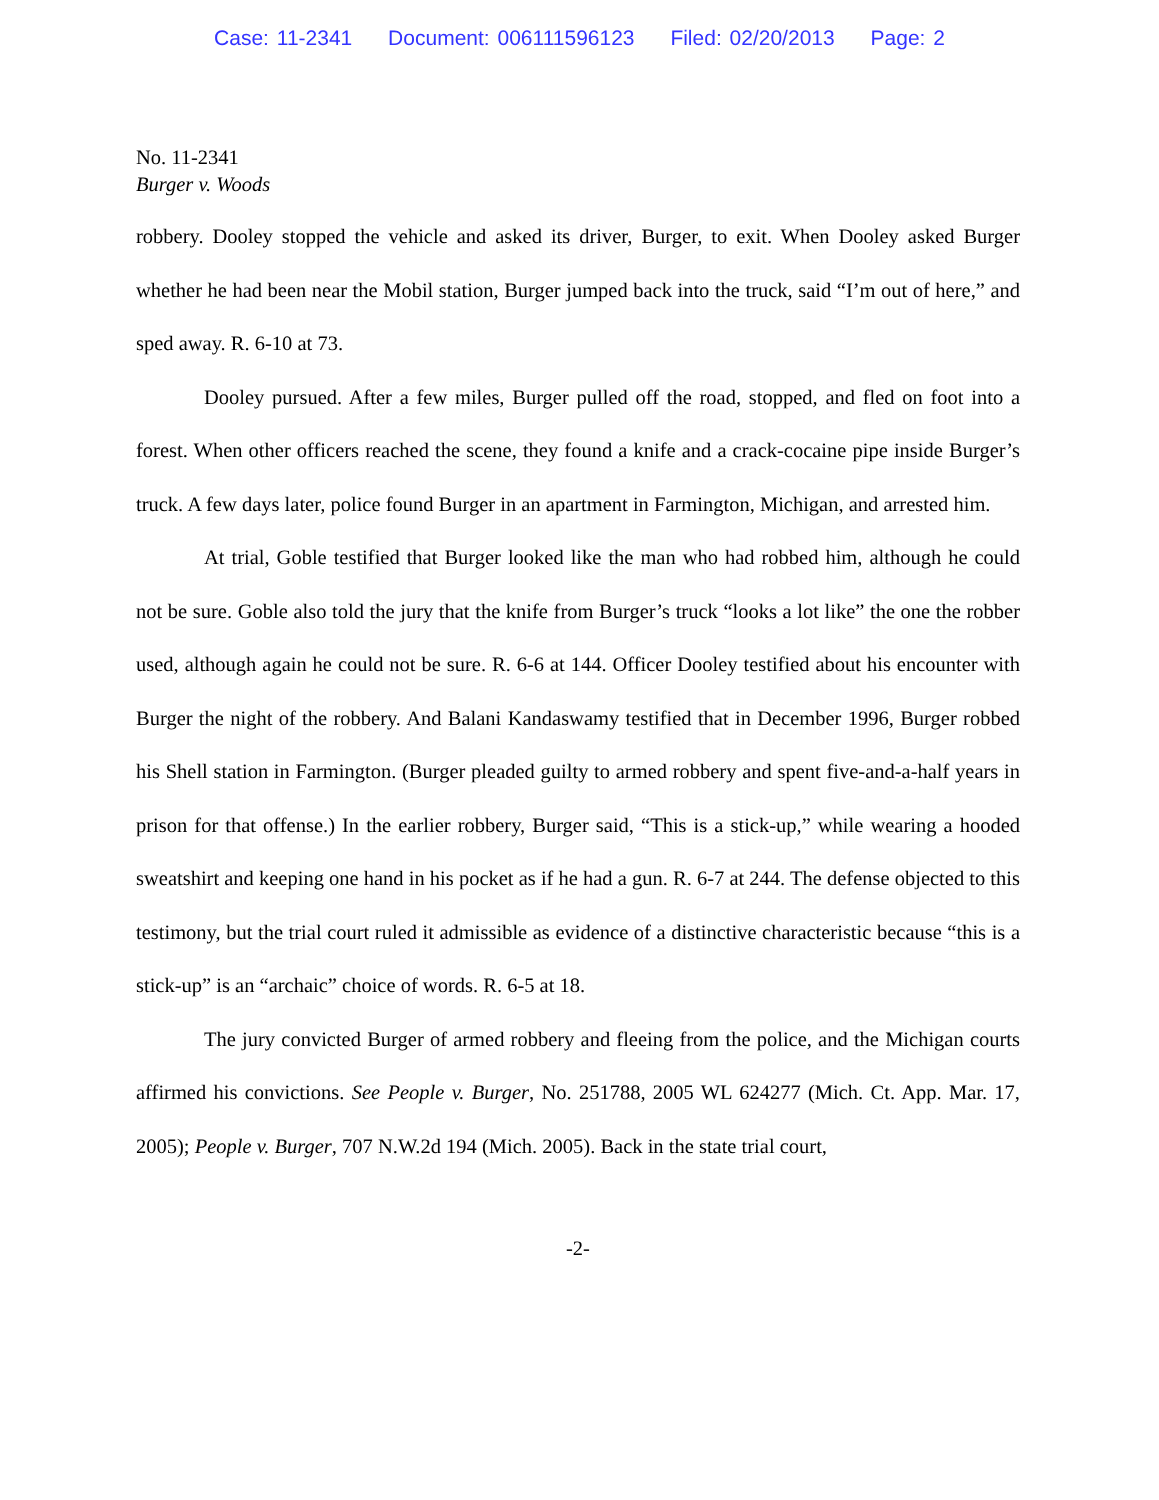Case: 11-2341 Document: 006111596123 Filed: 02/20/2013 Page: 2
No. 11-2341
Burger v. Woods
robbery. Dooley stopped the vehicle and asked its driver, Burger, to exit. When Dooley asked Burger whether he had been near the Mobil station, Burger jumped back into the truck, said “I’m out of here,” and sped away. R. 6-10 at 73.
Dooley pursued. After a few miles, Burger pulled off the road, stopped, and fled on foot into a forest. When other officers reached the scene, they found a knife and a crack-cocaine pipe inside Burger’s truck. A few days later, police found Burger in an apartment in Farmington, Michigan, and arrested him.
At trial, Goble testified that Burger looked like the man who had robbed him, although he could not be sure. Goble also told the jury that the knife from Burger’s truck “looks a lot like” the one the robber used, although again he could not be sure. R. 6-6 at 144. Officer Dooley testified about his encounter with Burger the night of the robbery. And Balani Kandaswamy testified that in December 1996, Burger robbed his Shell station in Farmington. (Burger pleaded guilty to armed robbery and spent five-and-a-half years in prison for that offense.) In the earlier robbery, Burger said, “This is a stick-up,” while wearing a hooded sweatshirt and keeping one hand in his pocket as if he had a gun. R. 6-7 at 244. The defense objected to this testimony, but the trial court ruled it admissible as evidence of a distinctive characteristic because “this is a stick-up” is an “archaic” choice of words. R. 6-5 at 18.
The jury convicted Burger of armed robbery and fleeing from the police, and the Michigan courts affirmed his convictions. See People v. Burger, No. 251788, 2005 WL 624277 (Mich. Ct. App. Mar. 17, 2005); People v. Burger, 707 N.W.2d 194 (Mich. 2005). Back in the state trial court,
-2-